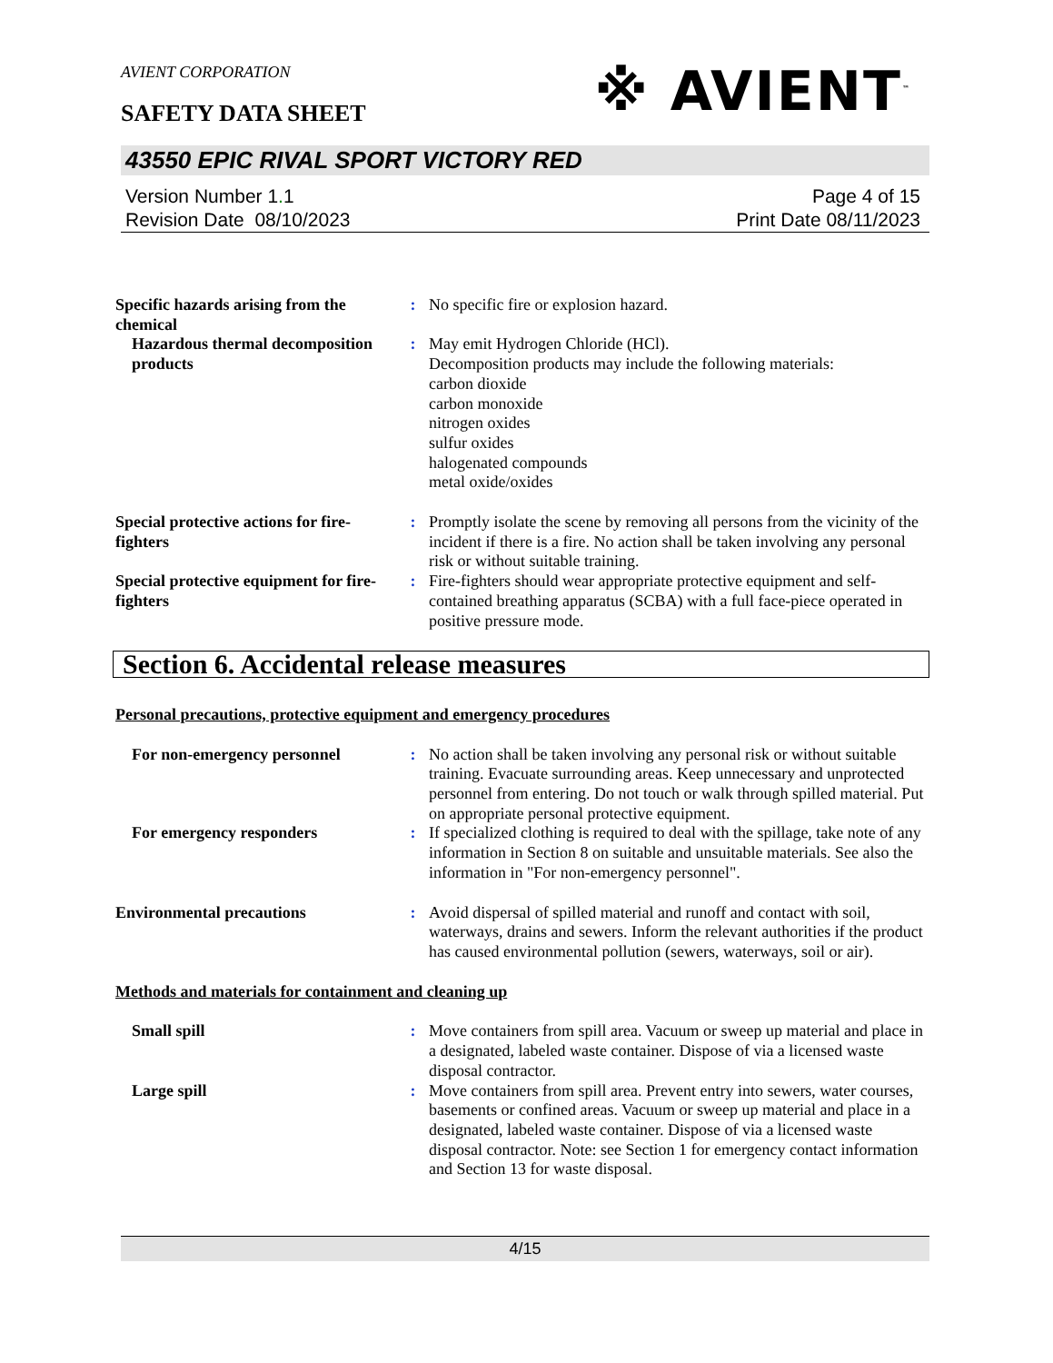AVIENT CORPORATION
※ AVIENT<sup>™</sup>
SAFETY DATA SHEET
43550 EPIC RIVAL SPORT VICTORY RED
Version Number 1. 1
Revision Date 08/10/2023
Page 4 of 15
Print Date 08/11/2023
Specific hazards arising from the chemical
: No specific fire or explosion hazard.
Hazardous thermal decomposition products
: May emit Hydrogen Chloride (HCl).
Decomposition products may include the following materials:
carbon dioxide
carbon monoxide
nitrogen oxides
sulfur oxides
halogenated compounds
metal oxide/oxides
Special protective actions for fire-fighters
: Promptly isolate the scene by removing all persons from the vicinity of the incident if there is a fire. No action shall be taken involving any personal risk or without suitable training.
Special protective equipment for fire-fighters
: Fire-fighters should wear appropriate protective equipment and self-contained breathing apparatus (SCBA) with a full face-piece operated in positive pressure mode.
Section 6. Accidental release measures
Personal precautions, protective equipment and emergency procedures
For non-emergency personnel : No action shall be taken involving any personal risk or without suitable training. Evacuate surrounding areas. Keep unnecessary and unprotected personnel from entering. Do not touch or walk through spilled material. Put on appropriate personal protective equipment.
For emergency responders : If specialized clothing is required to deal with the spillage, take note of any information in Section 8 on suitable and unsuitable materials. See also the information in "For non-emergency personnel".
Environmental precautions : Avoid dispersal of spilled material and runoff and contact with soil, waterways, drains and sewers. Inform the relevant authorities if the product has caused environmental pollution (sewers, waterways, soil or air).
Methods and materials for containment and cleaning up
Small spill : Move containers from spill area. Vacuum or sweep up material and place in a designated, labeled waste container. Dispose of via a licensed waste disposal contractor.
Large spill : Move containers from spill area. Prevent entry into sewers, water courses, basements or confined areas. Vacuum or sweep up material and place in a designated, labeled waste container. Dispose of via a licensed waste disposal contractor. Note: see Section 1 for emergency contact information and Section 13 for waste disposal.
4/15